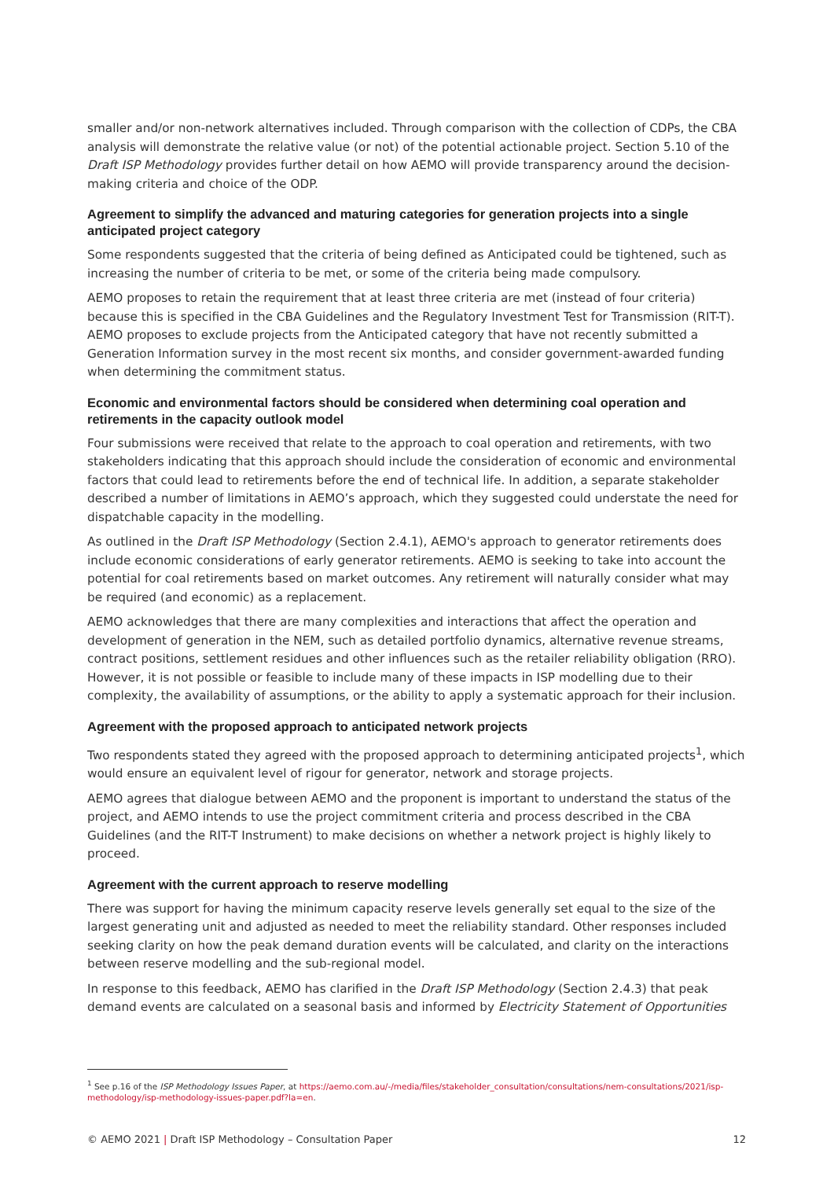smaller and/or non-network alternatives included. Through comparison with the collection of CDPs, the CBA analysis will demonstrate the relative value (or not) of the potential actionable project. Section 5.10 of the Draft ISP Methodology provides further detail on how AEMO will provide transparency around the decision-making criteria and choice of the ODP.
Agreement to simplify the advanced and maturing categories for generation projects into a single anticipated project category
Some respondents suggested that the criteria of being defined as Anticipated could be tightened, such as increasing the number of criteria to be met, or some of the criteria being made compulsory.
AEMO proposes to retain the requirement that at least three criteria are met (instead of four criteria) because this is specified in the CBA Guidelines and the Regulatory Investment Test for Transmission (RIT-T). AEMO proposes to exclude projects from the Anticipated category that have not recently submitted a Generation Information survey in the most recent six months, and consider government-awarded funding when determining the commitment status.
Economic and environmental factors should be considered when determining coal operation and retirements in the capacity outlook model
Four submissions were received that relate to the approach to coal operation and retirements, with two stakeholders indicating that this approach should include the consideration of economic and environmental factors that could lead to retirements before the end of technical life. In addition, a separate stakeholder described a number of limitations in AEMO’s approach, which they suggested could understate the need for dispatchable capacity in the modelling.
As outlined in the Draft ISP Methodology (Section 2.4.1), AEMO's approach to generator retirements does include economic considerations of early generator retirements. AEMO is seeking to take into account the potential for coal retirements based on market outcomes. Any retirement will naturally consider what may be required (and economic) as a replacement.
AEMO acknowledges that there are many complexities and interactions that affect the operation and development of generation in the NEM, such as detailed portfolio dynamics, alternative revenue streams, contract positions, settlement residues and other influences such as the retailer reliability obligation (RRO). However, it is not possible or feasible to include many of these impacts in ISP modelling due to their complexity, the availability of assumptions, or the ability to apply a systematic approach for their inclusion.
Agreement with the proposed approach to anticipated network projects
Two respondents stated they agreed with the proposed approach to determining anticipated projects<sup>1</sup>, which would ensure an equivalent level of rigour for generator, network and storage projects.
AEMO agrees that dialogue between AEMO and the proponent is important to understand the status of the project, and AEMO intends to use the project commitment criteria and process described in the CBA Guidelines (and the RIT-T Instrument) to make decisions on whether a network project is highly likely to proceed.
Agreement with the current approach to reserve modelling
There was support for having the minimum capacity reserve levels generally set equal to the size of the largest generating unit and adjusted as needed to meet the reliability standard. Other responses included seeking clarity on how the peak demand duration events will be calculated, and clarity on the interactions between reserve modelling and the sub-regional model.
In response to this feedback, AEMO has clarified in the Draft ISP Methodology (Section 2.4.3) that peak demand events are calculated on a seasonal basis and informed by Electricity Statement of Opportunities
<sup>1</sup> See p.16 of the ISP Methodology Issues Paper, at https://aemo.com.au/-/media/files/stakeholder_consultation/consultations/nem-consultations/2021/isp-methodology/isp-methodology-issues-paper.pdf?la=en.
© AEMO 2021 | Draft ISP Methodology – Consultation Paper 12